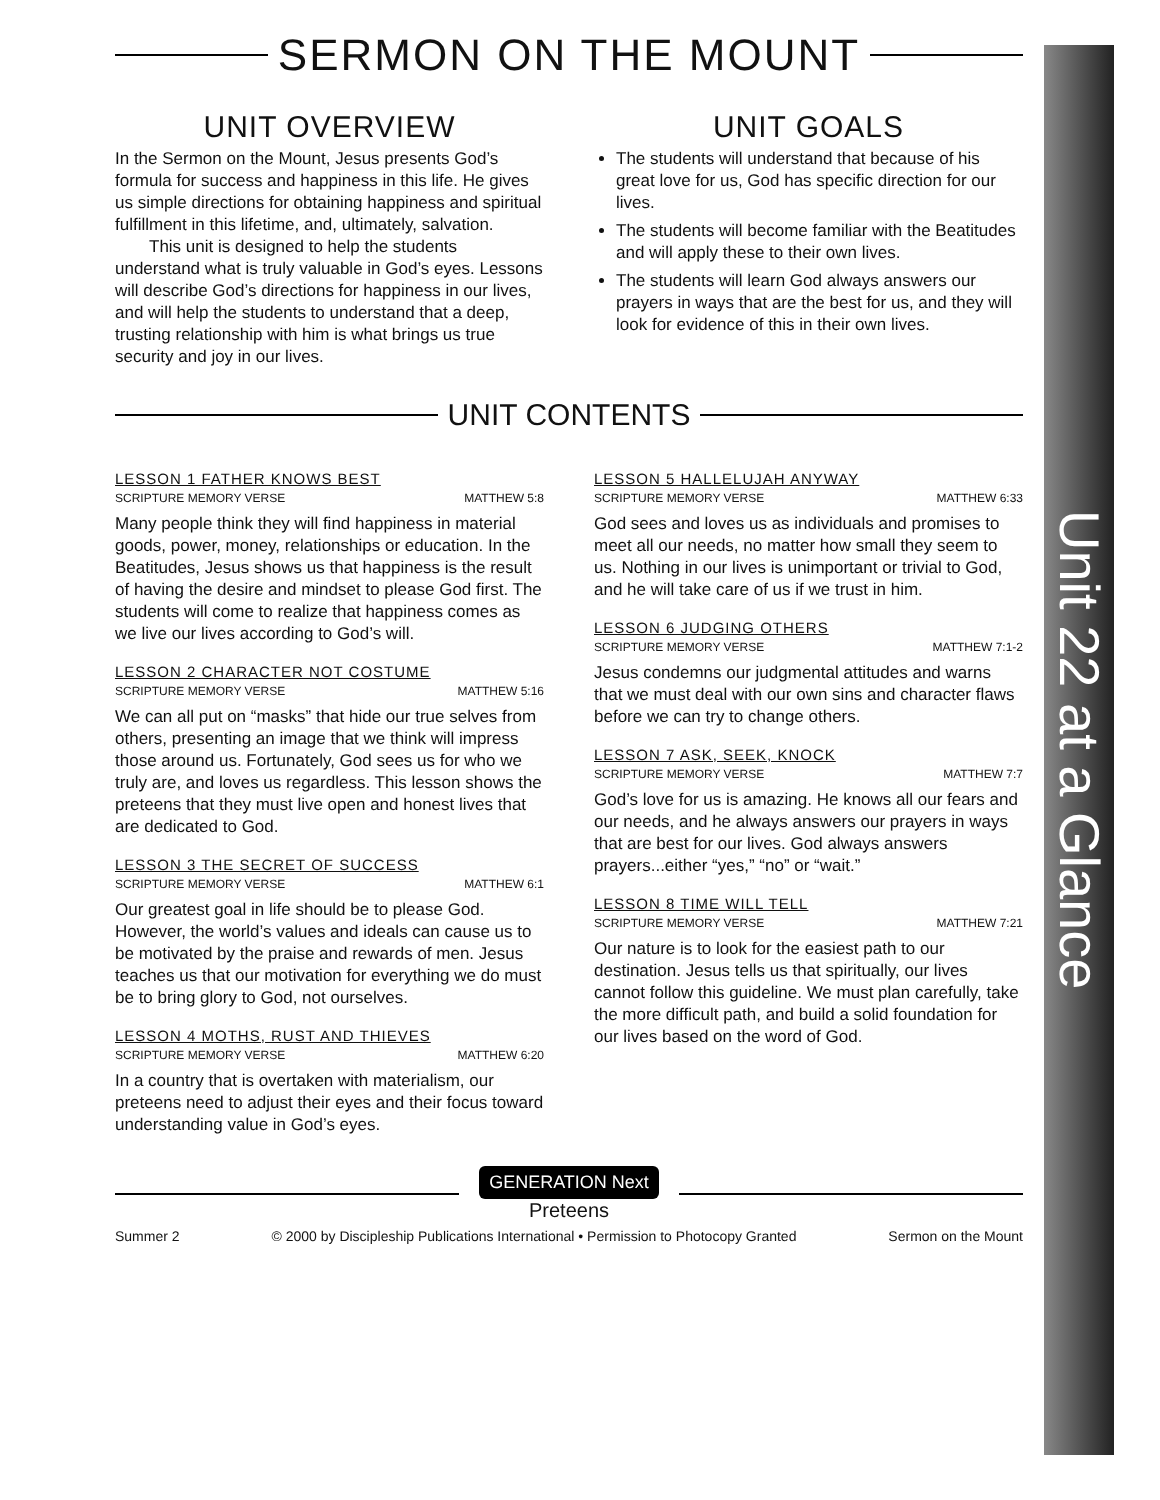Unit 22 at a Glance
SERMON ON THE MOUNT
UNIT OVERVIEW
In the Sermon on the Mount, Jesus presents God’s formula for success and happiness in this life. He gives us simple directions for obtaining happiness and spiritual fulfillment in this lifetime, and, ultimately, salvation.
This unit is designed to help the students understand what is truly valuable in God’s eyes. Lessons will describe God’s directions for happiness in our lives, and will help the students to understand that a deep, trusting relationship with him is what brings us true security and joy in our lives.
UNIT GOALS
The students will understand that because of his great love for us, God has specific direction for our lives.
The students will become familiar with the Beatitudes and will apply these to their own lives.
The students will learn God always answers our prayers in ways that are the best for us, and they will look for evidence of this in their own lives.
UNIT CONTENTS
LESSON 1 FATHER KNOWS BEST
SCRIPTURE MEMORY VERSE MATTHEW 5:8
Many people think they will find happiness in material goods, power, money, relationships or education. In the Beatitudes, Jesus shows us that happiness is the result of having the desire and mindset to please God first. The students will come to realize that happiness comes as we live our lives according to God’s will.
LESSON 2 CHARACTER NOT COSTUME
SCRIPTURE MEMORY VERSE MATTHEW 5:16
We can all put on “masks” that hide our true selves from others, presenting an image that we think will impress those around us. Fortunately, God sees us for who we truly are, and loves us regardless. This lesson shows the preteens that they must live open and honest lives that are dedicated to God.
LESSON 3 THE SECRET OF SUCCESS
SCRIPTURE MEMORY VERSE MATTHEW 6:1
Our greatest goal in life should be to please God. However, the world’s values and ideals can cause us to be motivated by the praise and rewards of men. Jesus teaches us that our motivation for everything we do must be to bring glory to God, not ourselves.
LESSON 4 MOTHS, RUST AND THIEVES
SCRIPTURE MEMORY VERSE MATTHEW 6:20
In a country that is overtaken with materialism, our preteens need to adjust their eyes and their focus toward understanding value in God’s eyes.
LESSON 5 HALLELUJAH ANYWAY
SCRIPTURE MEMORY VERSE MATTHEW 6:33
God sees and loves us as individuals and promises to meet all our needs, no matter how small they seem to us. Nothing in our lives is unimportant or trivial to God, and he will take care of us if we trust in him.
LESSON 6 JUDGING OTHERS
SCRIPTURE MEMORY VERSE MATTHEW 7:1-2
Jesus condemns our judgmental attitudes and warns that we must deal with our own sins and character flaws before we can try to change others.
LESSON 7 ASK, SEEK, KNOCK
SCRIPTURE MEMORY VERSE MATTHEW 7:7
God’s love for us is amazing. He knows all our fears and our needs, and he always answers our prayers in ways that are best for our lives. God always answers prayers...either “yes,” “no” or “wait.”
LESSON 8 TIME WILL TELL
SCRIPTURE MEMORY VERSE MATTHEW 7:21
Our nature is to look for the easiest path to our destination. Jesus tells us that spiritually, our lives cannot follow this guideline. We must plan carefully, take the more difficult path, and build a solid foundation for our lives based on the word of God.
GENERATION Next
Preteens
Summer 2 © 2000 by Discipleship Publications International • Permission to Photocopy Granted Sermon on the Mount